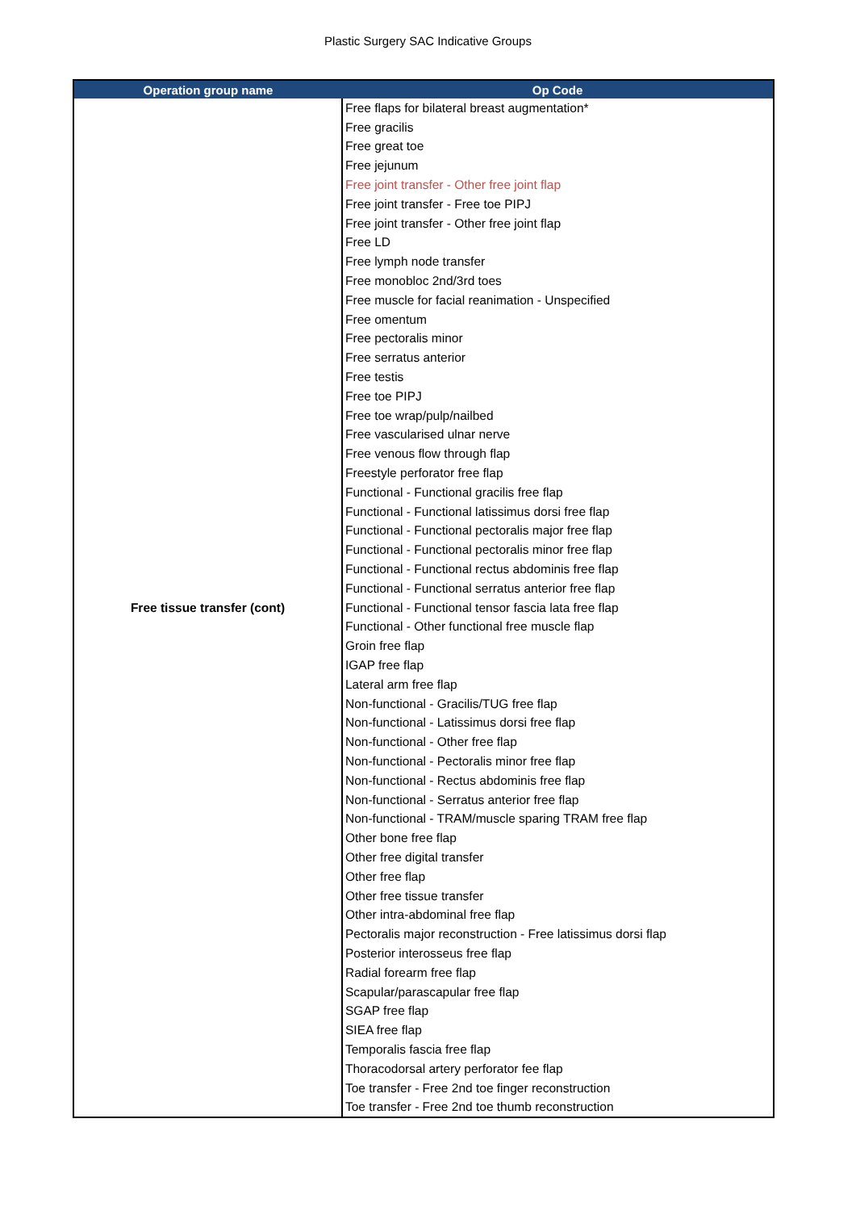Plastic Surgery SAC Indicative Groups
| Operation group name | Op Code |
| --- | --- |
| Free tissue transfer (cont) | Free flaps for bilateral breast augmentation* |
| | Free gracilis |
| | Free great toe |
| | Free jejunum |
| | Free joint transfer - Other free joint flap |
| | Free joint transfer - Free toe PIPJ |
| | Free joint transfer - Other free joint flap |
| | Free LD |
| | Free lymph node transfer |
| | Free monobloc 2nd/3rd toes |
| | Free muscle for facial reanimation - Unspecified |
| | Free omentum |
| | Free pectoralis minor |
| | Free serratus anterior |
| | Free testis |
| | Free toe PIPJ |
| | Free toe wrap/pulp/nailbed |
| | Free vascularised ulnar nerve |
| | Free venous flow through flap |
| | Freestyle perforator free flap |
| | Functional - Functional gracilis free flap |
| | Functional - Functional latissimus dorsi free flap |
| | Functional - Functional pectoralis major free flap |
| | Functional - Functional pectoralis minor free flap |
| | Functional - Functional rectus abdominis free flap |
| | Functional - Functional serratus anterior free flap |
| | Functional - Functional tensor fascia lata free flap |
| | Functional - Other functional free muscle flap |
| | Groin free flap |
| | IGAP free flap |
| | Lateral arm free flap |
| | Non-functional - Gracilis/TUG free flap |
| | Non-functional - Latissimus dorsi free flap |
| | Non-functional - Other free flap |
| | Non-functional - Pectoralis minor free flap |
| | Non-functional - Rectus abdominis free flap |
| | Non-functional - Serratus anterior free flap |
| | Non-functional - TRAM/muscle sparing TRAM free flap |
| | Other bone free flap |
| | Other free digital transfer |
| | Other free flap |
| | Other free tissue transfer |
| | Other intra-abdominal free flap |
| | Pectoralis major reconstruction - Free latissimus dorsi flap |
| | Posterior interosseus free flap |
| | Radial forearm free flap |
| | Scapular/parascapular free flap |
| | SGAP free flap |
| | SIEA free flap |
| | Temporalis fascia free flap |
| | Thoracodorsal artery perforator fee flap |
| | Toe transfer - Free 2nd toe finger reconstruction |
| | Toe transfer - Free 2nd toe thumb reconstruction |